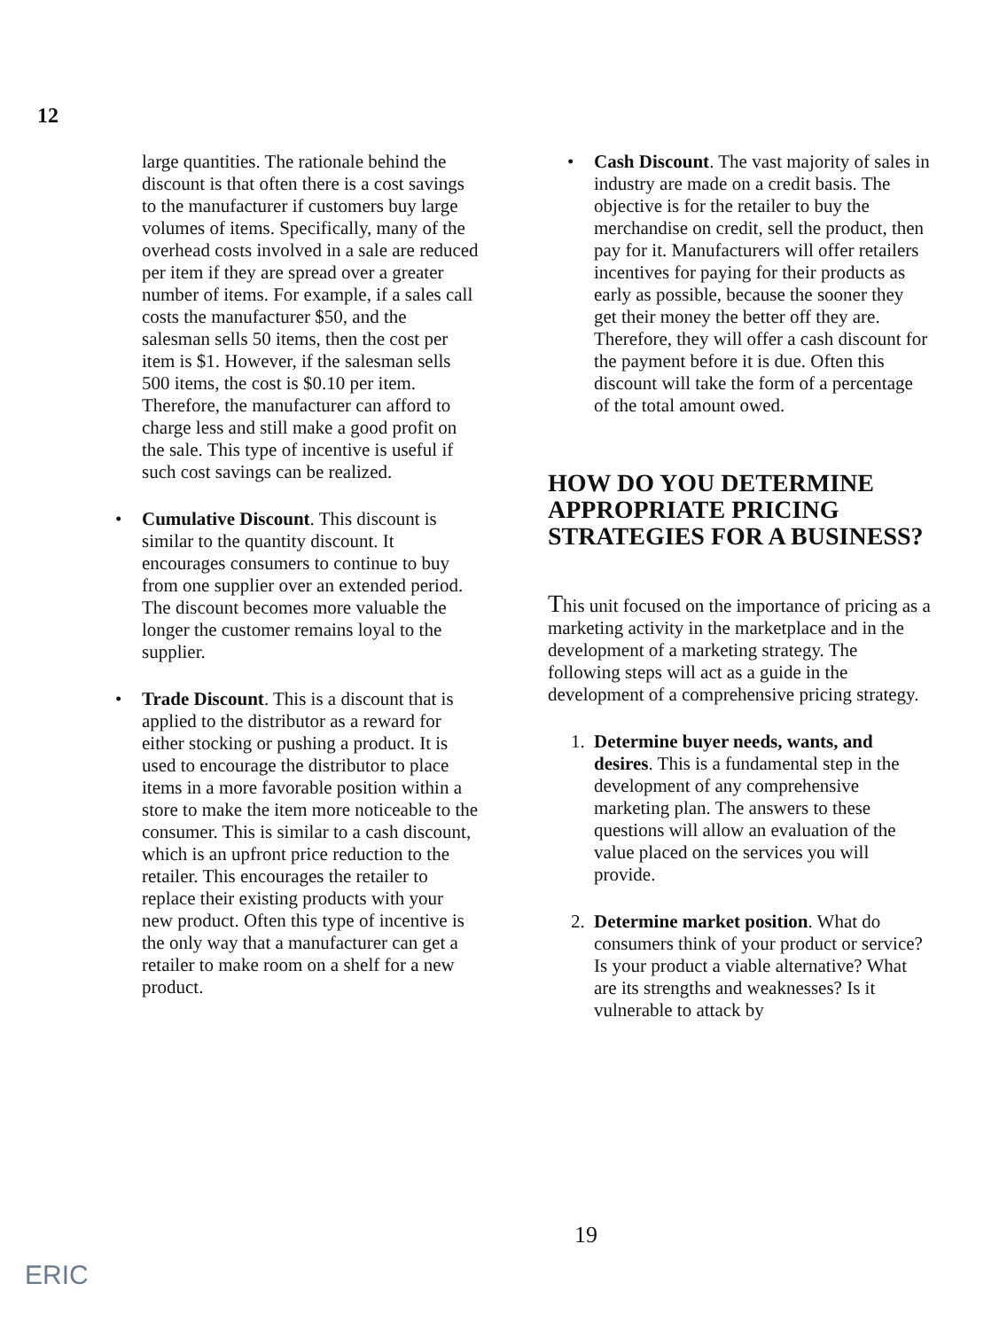12
large quantities. The rationale behind the discount is that often there is a cost savings to the manufacturer if customers buy large volumes of items. Specifically, many of the overhead costs involved in a sale are reduced per item if they are spread over a greater number of items. For example, if a sales call costs the manufacturer $50, and the salesman sells 50 items, then the cost per item is $1. However, if the salesman sells 500 items, the cost is $0.10 per item. Therefore, the manufacturer can afford to charge less and still make a good profit on the sale. This type of incentive is useful if such cost savings can be realized.
• Cumulative Discount. This discount is similar to the quantity discount. It encourages consumers to continue to buy from one supplier over an extended period. The discount becomes more valuable the longer the customer remains loyal to the supplier.
• Trade Discount. This is a discount that is applied to the distributor as a reward for either stocking or pushing a product. It is used to encourage the distributor to place items in a more favorable position within a store to make the item more noticeable to the consumer. This is similar to a cash discount, which is an upfront price reduction to the retailer. This encourages the retailer to replace their existing products with your new product. Often this type of incentive is the only way that a manufacturer can get a retailer to make room on a shelf for a new product.
• Cash Discount. The vast majority of sales in industry are made on a credit basis. The objective is for the retailer to buy the merchandise on credit, sell the product, then pay for it. Manufacturers will offer retailers incentives for paying for their products as early as possible, because the sooner they get their money the better off they are. Therefore, they will offer a cash discount for the payment before it is due. Often this discount will take the form of a percentage of the total amount owed.
HOW DO YOU DETERMINE APPROPRIATE PRICING STRATEGIES FOR A BUSINESS?
This unit focused on the importance of pricing as a marketing activity in the marketplace and in the development of a marketing strategy. The following steps will act as a guide in the development of a comprehensive pricing strategy.
1. Determine buyer needs, wants, and desires. This is a fundamental step in the development of any comprehensive marketing plan. The answers to these questions will allow an evaluation of the value placed on the services you will provide.
2. Determine market position. What do consumers think of your product or service? Is your product a viable alternative? What are its strengths and weaknesses? Is it vulnerable to attack by
19
ERIC